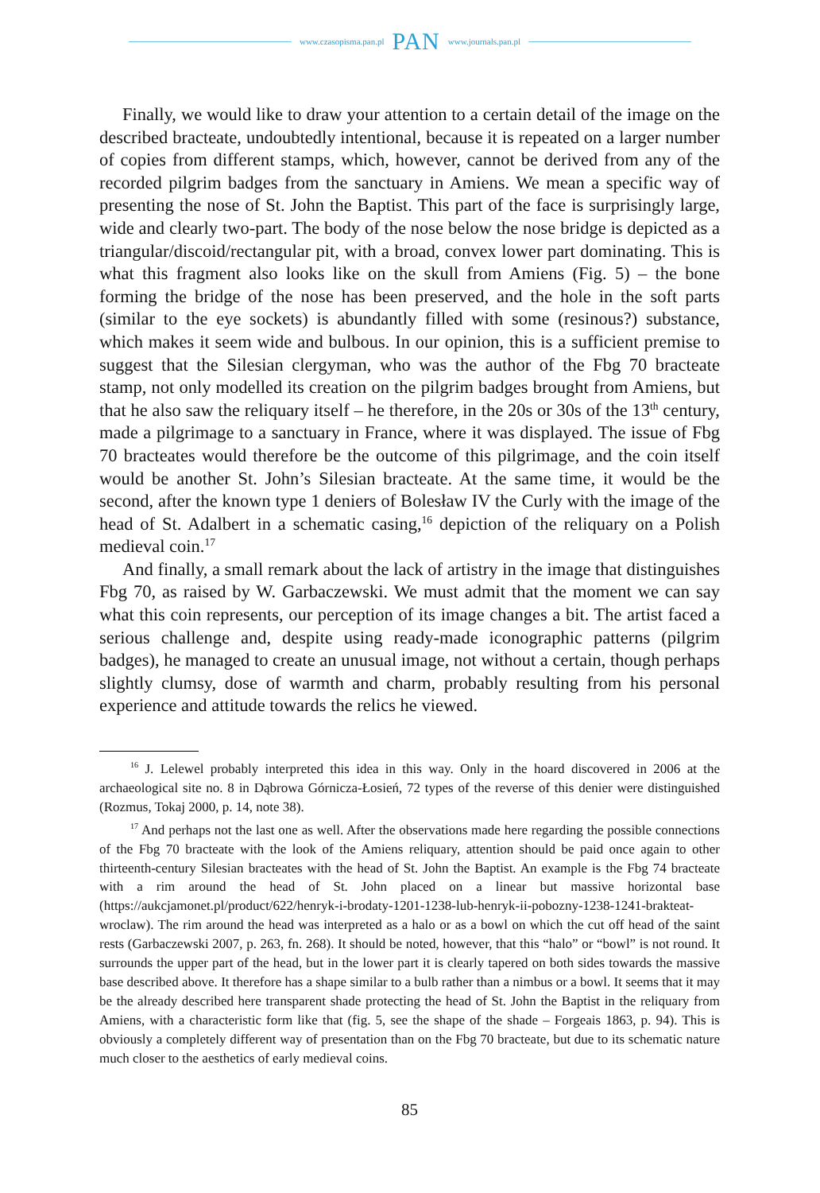www.czasopisma.pan.pl PAN www.journals.pan.pl
Finally, we would like to draw your attention to a certain detail of the image on the described bracteate, undoubtedly intentional, because it is repeated on a larger number of copies from different stamps, which, however, cannot be derived from any of the recorded pilgrim badges from the sanctuary in Amiens. We mean a specific way of presenting the nose of St. John the Baptist. This part of the face is surprisingly large, wide and clearly two-part. The body of the nose below the nose bridge is depicted as a triangular/discoid/rectangular pit, with a broad, convex lower part dominating. This is what this fragment also looks like on the skull from Amiens (Fig. 5) – the bone forming the bridge of the nose has been preserved, and the hole in the soft parts (similar to the eye sockets) is abundantly filled with some (resinous?) substance, which makes it seem wide and bulbous. In our opinion, this is a sufficient premise to suggest that the Silesian clergyman, who was the author of the Fbg 70 bracteate stamp, not only modelled its creation on the pilgrim badges brought from Amiens, but that he also saw the reliquary itself – he therefore, in the 20s or 30s of the 13<sup>th</sup> century, made a pilgrimage to a sanctuary in France, where it was displayed. The issue of Fbg 70 bracteates would therefore be the outcome of this pilgrimage, and the coin itself would be another St. John’s Silesian bracteate. At the same time, it would be the second, after the known type 1 deniers of Bolesław IV the Curly with the image of the head of St. Adalbert in a schematic casing,<sup>16</sup> depiction of the reliquary on a Polish medieval coin.<sup>17</sup>
And finally, a small remark about the lack of artistry in the image that distinguishes Fbg 70, as raised by W. Garbaczewski. We must admit that the moment we can say what this coin represents, our perception of its image changes a bit. The artist faced a serious challenge and, despite using ready-made iconographic patterns (pilgrim badges), he managed to create an unusual image, not without a certain, though perhaps slightly clumsy, dose of warmth and charm, probably resulting from his personal experience and attitude towards the relics he viewed.
<sup>16</sup> J. Lelewel probably interpreted this idea in this way. Only in the hoard discovered in 2006 at the archaeological site no. 8 in Dąbrowa Górnicza-Łosień, 72 types of the reverse of this denier were distinguished (Rozmus, Tokaj 2000, p. 14, note 38).
<sup>17</sup> And perhaps not the last one as well. After the observations made here regarding the possible connections of the Fbg 70 bracteate with the look of the Amiens reliquary, attention should be paid once again to other thirteenth-century Silesian bracteates with the head of St. John the Baptist. An example is the Fbg 74 bracteate with a rim around the head of St. John placed on a linear but massive horizontal base (https://aukcjamonet.pl/product/622/henryk-i-brodaty-1201-1238-lub-henryk-ii-pobozny-1238-1241-brakteat-wroclaw). The rim around the head was interpreted as a halo or as a bowl on which the cut off head of the saint rests (Garbaczewski 2007, p. 263, fn. 268). It should be noted, however, that this “halo” or “bowl” is not round. It surrounds the upper part of the head, but in the lower part it is clearly tapered on both sides towards the massive base described above. It therefore has a shape similar to a bulb rather than a nimbus or a bowl. It seems that it may be the already described here transparent shade protecting the head of St. John the Baptist in the reliquary from Amiens, with a characteristic form like that (fig. 5, see the shape of the shade – Forgeais 1863, p. 94). This is obviously a completely different way of presentation than on the Fbg 70 bracteate, but due to its schematic nature much closer to the aesthetics of early medieval coins.
85